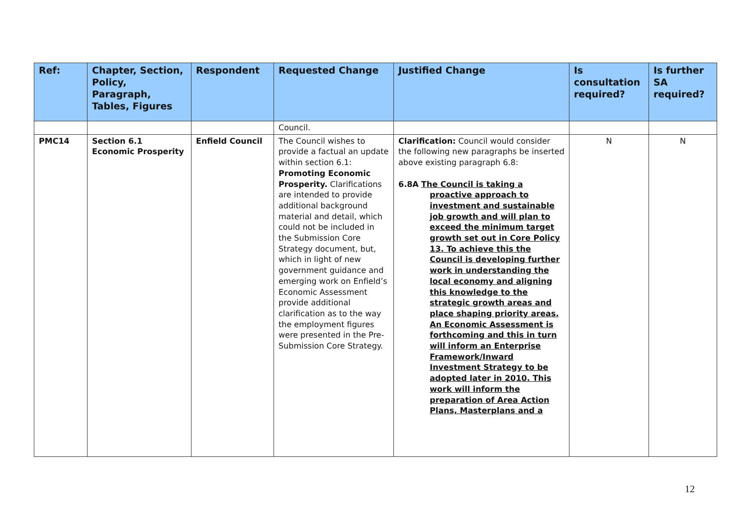| Ref: | Chapter, Section, Policy, Paragraph, Tables, Figures | Respondent | Requested Change | Justified Change | Is consultation required? | Is further SA required? |
| --- | --- | --- | --- | --- | --- | --- |
| | | | Council. | | | |
| PMC14 | Section 6.1 Economic Prosperity | Enfield Council | The Council wishes to provide a factual an update within section 6.1: Promoting Economic Prosperity. Clarifications are intended to provide additional background material and detail, which could not be included in the Submission Core Strategy document, but, which in light of new government guidance and emerging work on Enfield’s Economic Assessment provide additional clarification as to the way the employment figures were presented in the Pre-Submission Core Strategy. | Clarification: Council would consider the following new paragraphs be inserted above existing paragraph 6.8: 6.8A The Council is taking a proactive approach to investment and sustainable job growth and will plan to exceed the minimum target growth set out in Core Policy 13. To achieve this the Council is developing further work in understanding the local economy and aligning this knowledge to the strategic growth areas and place shaping priority areas. An Economic Assessment is forthcoming and this in turn will inform an Enterprise Framework/Inward Investment Strategy to be adopted later in 2010. This work will inform the preparation of Area Action Plans, Masterplans and a | N | N |
12